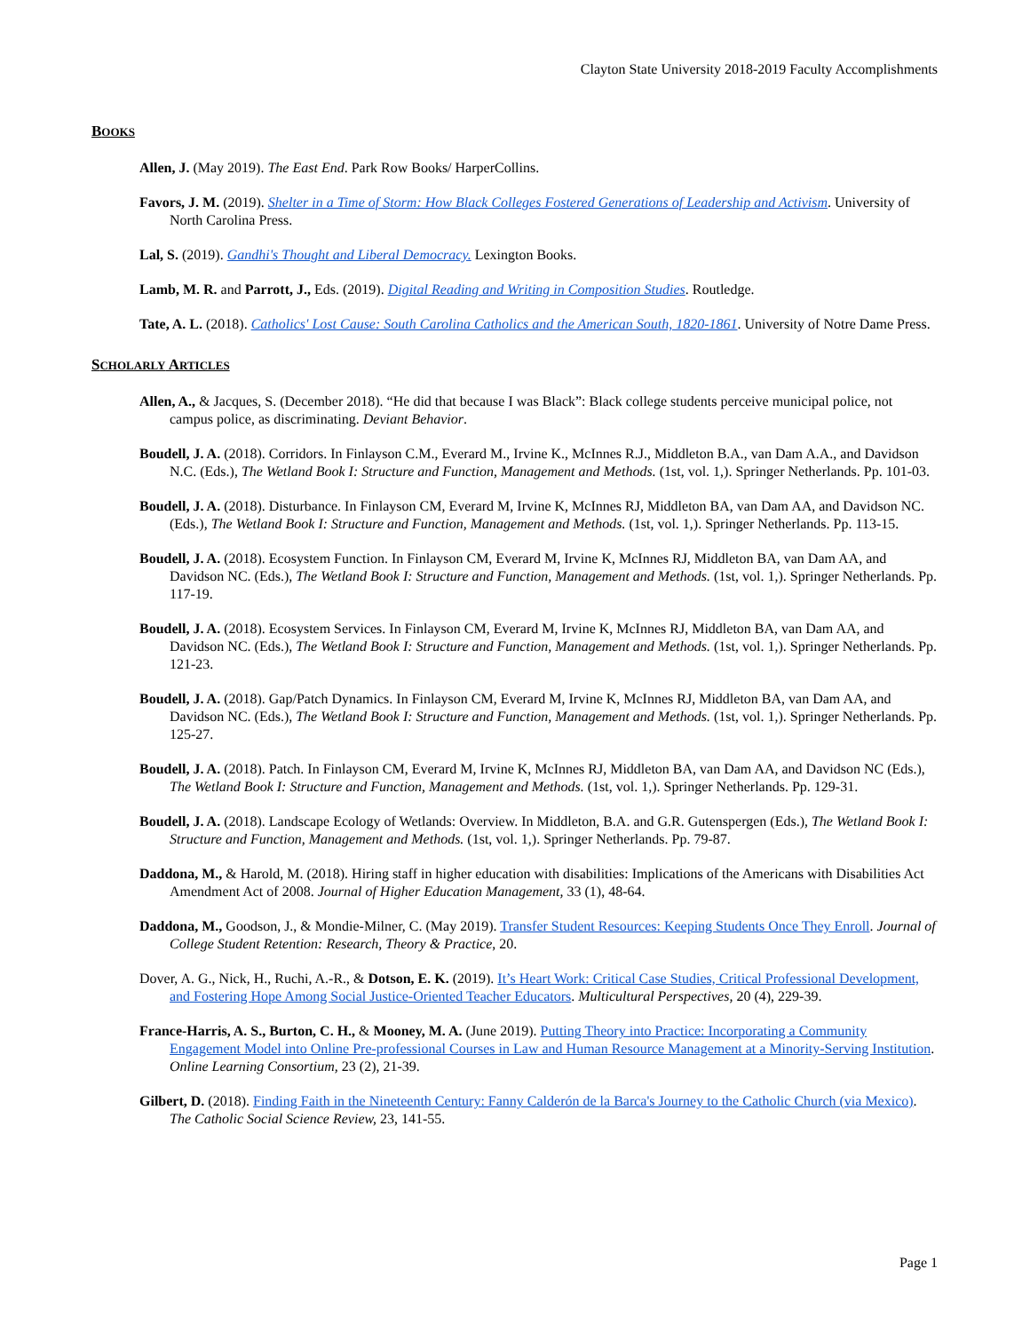Clayton State University 2018-2019 Faculty Accomplishments
BOOKS
Allen, J. (May 2019). The East End. Park Row Books/ HarperCollins.
Favors, J. M. (2019). Shelter in a Time of Storm: How Black Colleges Fostered Generations of Leadership and Activism. University of North Carolina Press.
Lal, S. (2019). Gandhi's Thought and Liberal Democracy. Lexington Books.
Lamb, M. R. and Parrott, J., Eds. (2019). Digital Reading and Writing in Composition Studies. Routledge.
Tate, A. L. (2018). Catholics' Lost Cause: South Carolina Catholics and the American South, 1820-1861. University of Notre Dame Press.
SCHOLARLY ARTICLES
Allen, A., & Jacques, S. (December 2018). “He did that because I was Black”: Black college students perceive municipal police, not campus police, as discriminating. Deviant Behavior.
Boudell, J. A. (2018). Corridors. In Finlayson C.M., Everard M., Irvine K., McInnes R.J., Middleton B.A., van Dam A.A., and Davidson N.C. (Eds.), The Wetland Book I: Structure and Function, Management and Methods. (1st, vol. 1,). Springer Netherlands. Pp. 101-03.
Boudell, J. A. (2018). Disturbance. In Finlayson CM, Everard M, Irvine K, McInnes RJ, Middleton BA, van Dam AA, and Davidson NC. (Eds.), The Wetland Book I: Structure and Function, Management and Methods. (1st, vol. 1,). Springer Netherlands. Pp. 113-15.
Boudell, J. A. (2018). Ecosystem Function. In Finlayson CM, Everard M, Irvine K, McInnes RJ, Middleton BA, van Dam AA, and Davidson NC. (Eds.), The Wetland Book I: Structure and Function, Management and Methods. (1st, vol. 1,). Springer Netherlands. Pp. 117-19.
Boudell, J. A. (2018). Ecosystem Services. In Finlayson CM, Everard M, Irvine K, McInnes RJ, Middleton BA, van Dam AA, and Davidson NC. (Eds.), The Wetland Book I: Structure and Function, Management and Methods. (1st, vol. 1,). Springer Netherlands. Pp. 121-23.
Boudell, J. A. (2018). Gap/Patch Dynamics. In Finlayson CM, Everard M, Irvine K, McInnes RJ, Middleton BA, van Dam AA, and Davidson NC. (Eds.), The Wetland Book I: Structure and Function, Management and Methods. (1st, vol. 1,). Springer Netherlands. Pp. 125-27.
Boudell, J. A. (2018). Patch. In Finlayson CM, Everard M, Irvine K, McInnes RJ, Middleton BA, van Dam AA, and Davidson NC (Eds.), The Wetland Book I: Structure and Function, Management and Methods. (1st, vol. 1,). Springer Netherlands. Pp. 129-31.
Boudell, J. A. (2018). Landscape Ecology of Wetlands: Overview. In Middleton, B.A. and G.R. Gutenspergen (Eds.), The Wetland Book I: Structure and Function, Management and Methods. (1st, vol. 1,). Springer Netherlands. Pp. 79-87.
Daddona, M., & Harold, M. (2018). Hiring staff in higher education with disabilities: Implications of the Americans with Disabilities Act Amendment Act of 2008. Journal of Higher Education Management, 33 (1), 48-64.
Daddona, M., Goodson, J., & Mondie-Milner, C. (May 2019). Transfer Student Resources: Keeping Students Once They Enroll. Journal of College Student Retention: Research, Theory & Practice, 20.
Dover, A. G., Nick, H., Ruchi, A.-R., & Dotson, E. K. (2019). It’s Heart Work: Critical Case Studies, Critical Professional Development, and Fostering Hope Among Social Justice-Oriented Teacher Educators. Multicultural Perspectives, 20 (4), 229-39.
France-Harris, A. S., Burton, C. H., & Mooney, M. A. (June 2019). Putting Theory into Practice: Incorporating a Community Engagement Model into Online Pre-professional Courses in Law and Human Resource Management at a Minority-Serving Institution. Online Learning Consortium, 23 (2), 21-39.
Gilbert, D. (2018). Finding Faith in the Nineteenth Century: Fanny Calderón de la Barca's Journey to the Catholic Church (via Mexico). The Catholic Social Science Review, 23, 141-55.
Page 1